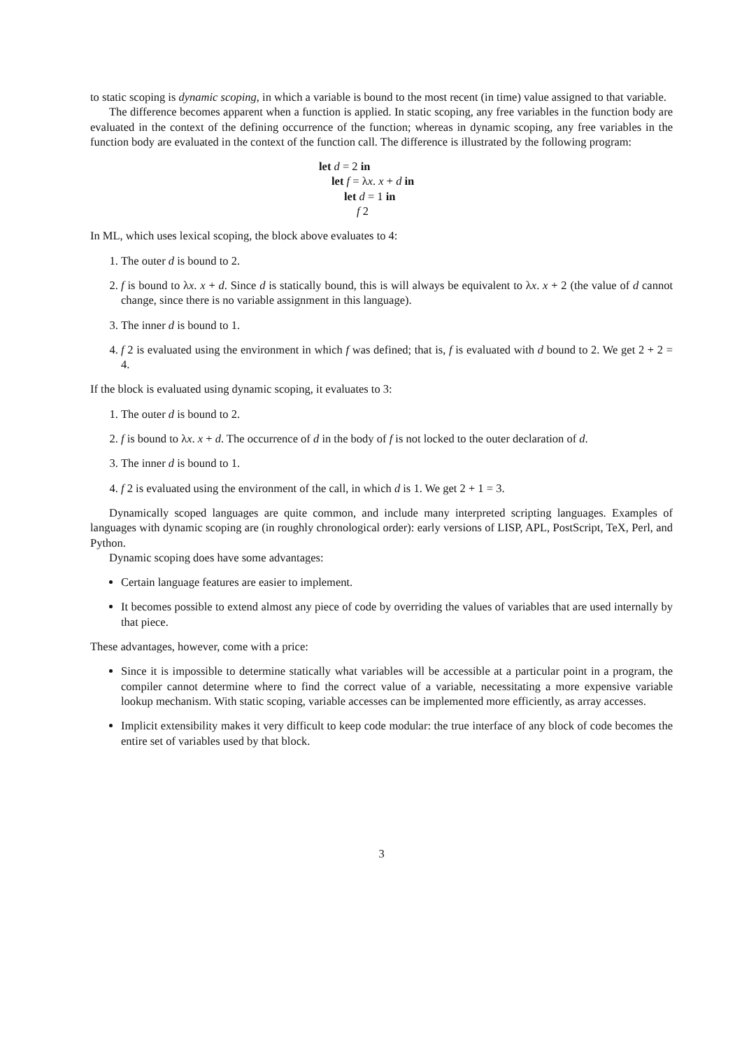to static scoping is dynamic scoping, in which a variable is bound to the most recent (in time) value assigned to that variable.
The difference becomes apparent when a function is applied. In static scoping, any free variables in the function body are evaluated in the context of the defining occurrence of the function; whereas in dynamic scoping, any free variables in the function body are evaluated in the context of the function call. The difference is illustrated by the following program:
let d = 2 in
let f = λx. x + d in
let d = 1 in
f 2
In ML, which uses lexical scoping, the block above evaluates to 4:
1. The outer d is bound to 2.
2. f is bound to λx. x + d. Since d is statically bound, this is will always be equivalent to λx. x + 2 (the value of d cannot change, since there is no variable assignment in this language).
3. The inner d is bound to 1.
4. f 2 is evaluated using the environment in which f was defined; that is, f is evaluated with d bound to 2. We get 2 + 2 = 4.
If the block is evaluated using dynamic scoping, it evaluates to 3:
1. The outer d is bound to 2.
2. f is bound to λx. x + d. The occurrence of d in the body of f is not locked to the outer declaration of d.
3. The inner d is bound to 1.
4. f 2 is evaluated using the environment of the call, in which d is 1. We get 2 + 1 = 3.
Dynamically scoped languages are quite common, and include many interpreted scripting languages. Examples of languages with dynamic scoping are (in roughly chronological order): early versions of LISP, APL, PostScript, TeX, Perl, and Python.
Dynamic scoping does have some advantages:
Certain language features are easier to implement.
It becomes possible to extend almost any piece of code by overriding the values of variables that are used internally by that piece.
These advantages, however, come with a price:
Since it is impossible to determine statically what variables will be accessible at a particular point in a program, the compiler cannot determine where to find the correct value of a variable, necessitating a more expensive variable lookup mechanism. With static scoping, variable accesses can be implemented more efficiently, as array accesses.
Implicit extensibility makes it very difficult to keep code modular: the true interface of any block of code becomes the entire set of variables used by that block.
3